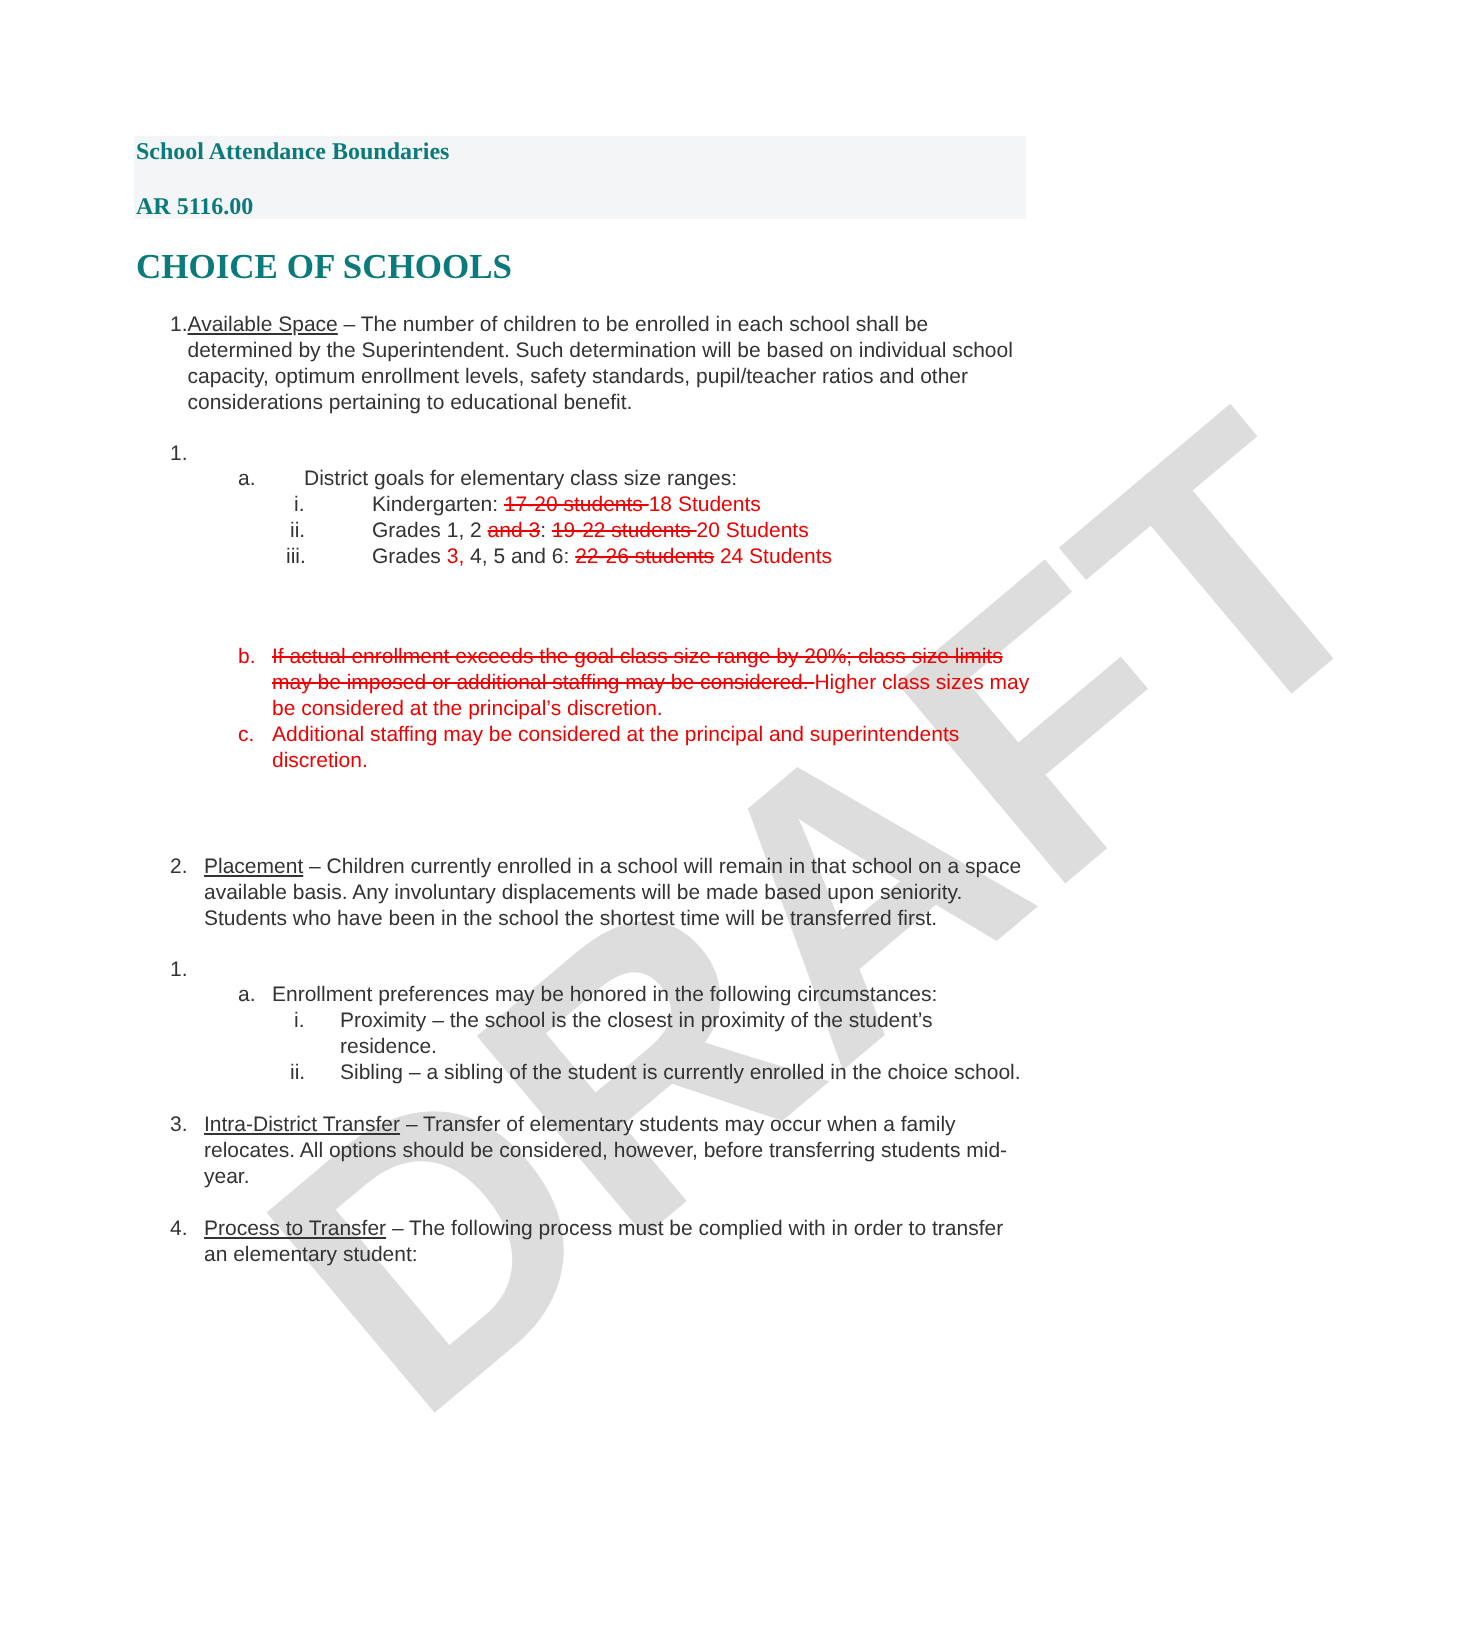DRAFT
School Attendance Boundaries
AR 5116.00
CHOICE OF SCHOOLS
1. Available Space – The number of children to be enrolled in each school shall be determined by the Superintendent. Such determination will be based on individual school capacity, optimum enrollment levels, safety standards, pupil/teacher ratios and other considerations pertaining to educational benefit.
1.
a. District goals for elementary class size ranges:
i. Kindergarten: 17-20 students 18 Students
ii. Grades 1, 2 and 3: 19-22 students 20 Students
iii. Grades 3, 4, 5 and 6: 22-26 students 24 Students
b. If actual enrollment exceeds the goal class size range by 20%; class size limits may be imposed or additional staffing may be considered. Higher class sizes may be considered at the principal’s discretion.
c. Additional staffing may be considered at the principal and superintendents discretion.
2. Placement – Children currently enrolled in a school will remain in that school on a space available basis. Any involuntary displacements will be made based upon seniority. Students who have been in the school the shortest time will be transferred first.
1.
a. Enrollment preferences may be honored in the following circumstances:
i. Proximity – the school is the closest in proximity of the student’s residence.
ii. Sibling – a sibling of the student is currently enrolled in the choice school.
3. Intra-District Transfer – Transfer of elementary students may occur when a family relocates. All options should be considered, however, before transferring students mid-year.
4. Process to Transfer – The following process must be complied with in order to transfer an elementary student: